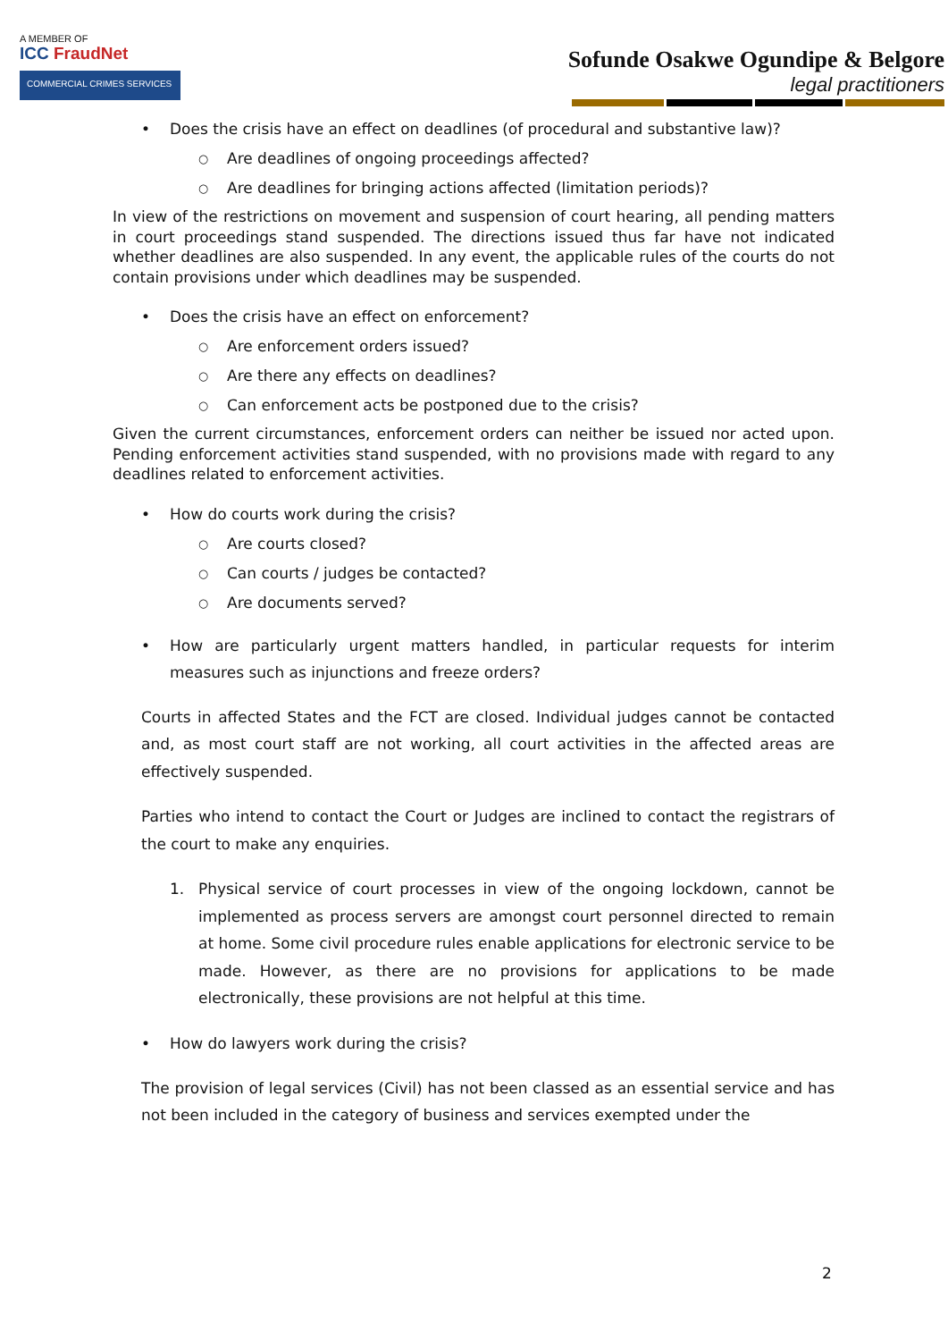A MEMBER OF
ICC FraudNet
COMMERCIAL CRIMES SERVICES
Sofunde Osakwe Ogundipe & Belgore
legal practitioners
Does the crisis have an effect on deadlines (of procedural and substantive law)?
Are deadlines of ongoing proceedings affected?
Are deadlines for bringing actions affected (limitation periods)?
In view of the restrictions on movement and suspension of court hearing, all pending matters in court proceedings stand suspended. The directions issued thus far have not indicated whether deadlines are also suspended. In any event, the applicable rules of the courts do not contain provisions under which deadlines may be suspended.
Does the crisis have an effect on enforcement?
Are enforcement orders issued?
Are there any effects on deadlines?
Can enforcement acts be postponed due to the crisis?
Given the current circumstances, enforcement orders can neither be issued nor acted upon. Pending enforcement activities stand suspended, with no provisions made with regard to any deadlines related to enforcement activities.
How do courts work during the crisis?
Are courts closed?
Can courts / judges be contacted?
Are documents served?
How are particularly urgent matters handled, in particular requests for interim measures such as injunctions and freeze orders?
Courts in affected States and the FCT are closed. Individual judges cannot be contacted and, as most court staff are not working, all court activities in the affected areas are effectively suspended.
Parties who intend to contact the Court or Judges are inclined to contact the registrars of the court to make any enquiries.
1. Physical service of court processes in view of the ongoing lockdown, cannot be implemented as process servers are amongst court personnel directed to remain at home. Some civil procedure rules enable applications for electronic service to be made. However, as there are no provisions for applications to be made electronically, these provisions are not helpful at this time.
How do lawyers work during the crisis?
The provision of legal services (Civil) has not been classed as an essential service and has not been included in the category of business and services exempted under the
2